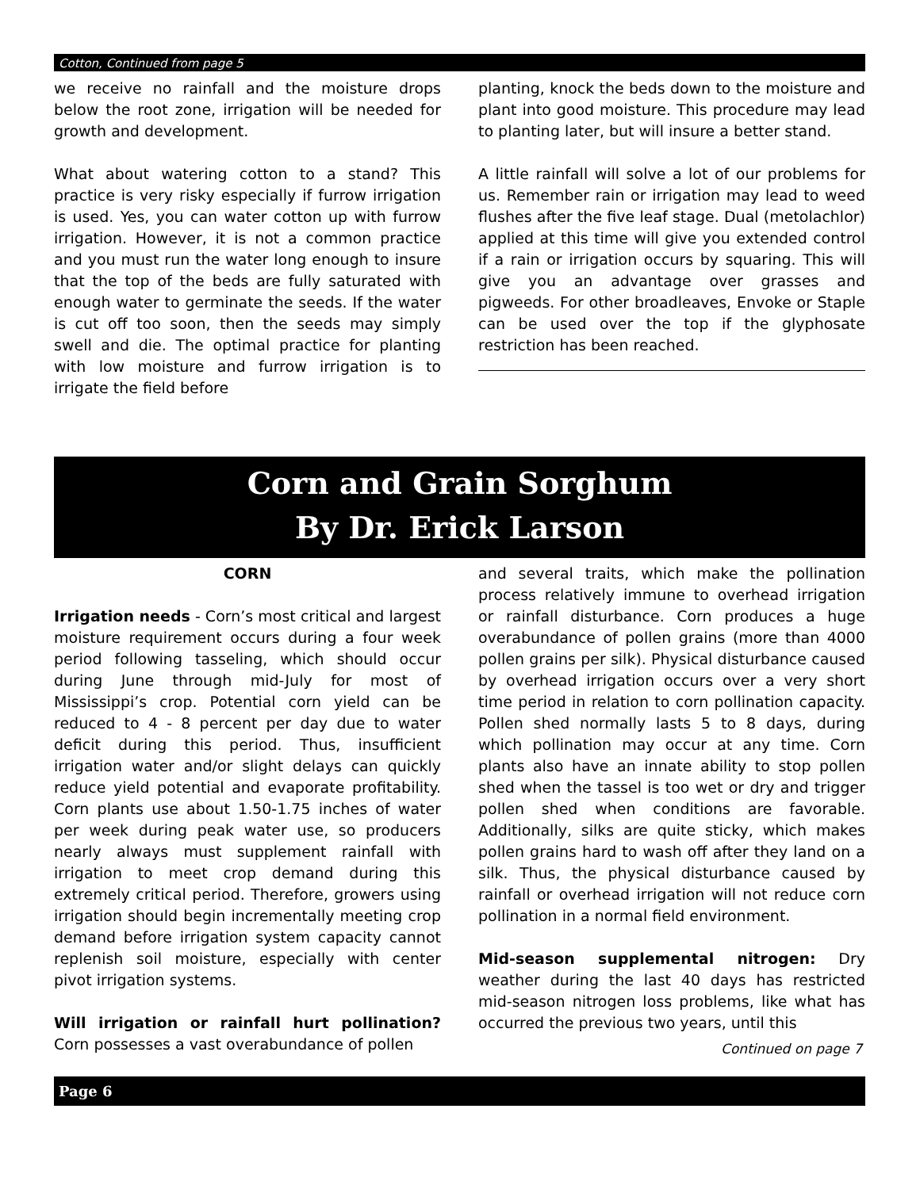Cotton, Continued from page 5
we receive no rainfall and the moisture drops below the root zone, irrigation will be needed for growth and development.
What about watering cotton to a stand? This practice is very risky especially if furrow irrigation is used. Yes, you can water cotton up with furrow irrigation. However, it is not a common practice and you must run the water long enough to insure that the top of the beds are fully saturated with enough water to germinate the seeds. If the water is cut off too soon, then the seeds may simply swell and die. The optimal practice for planting with low moisture and furrow irrigation is to irrigate the field before
planting, knock the beds down to the moisture and plant into good moisture. This procedure may lead to planting later, but will insure a better stand.
A little rainfall will solve a lot of our problems for us. Remember rain or irrigation may lead to weed flushes after the five leaf stage. Dual (metolachlor) applied at this time will give you extended control if a rain or irrigation occurs by squaring. This will give you an advantage over grasses and pigweeds. For other broadleaves, Envoke or Staple can be used over the top if the glyphosate restriction has been reached.
Corn and Grain Sorghum
By Dr. Erick Larson
CORN
Irrigation needs - Corn’s most critical and largest moisture requirement occurs during a four week period following tasseling, which should occur during June through mid-July for most of Mississippi’s crop. Potential corn yield can be reduced to 4 - 8 percent per day due to water deficit during this period. Thus, insufficient irrigation water and/or slight delays can quickly reduce yield potential and evaporate profitability. Corn plants use about 1.50-1.75 inches of water per week during peak water use, so producers nearly always must supplement rainfall with irrigation to meet crop demand during this extremely critical period. Therefore, growers using irrigation should begin incrementally meeting crop demand before irrigation system capacity cannot replenish soil moisture, especially with center pivot irrigation systems.
Will irrigation or rainfall hurt pollination? Corn possesses a vast overabundance of pollen
and several traits, which make the pollination process relatively immune to overhead irrigation or rainfall disturbance. Corn produces a huge overabundance of pollen grains (more than 4000 pollen grains per silk). Physical disturbance caused by overhead irrigation occurs over a very short time period in relation to corn pollination capacity. Pollen shed normally lasts 5 to 8 days, during which pollination may occur at any time. Corn plants also have an innate ability to stop pollen shed when the tassel is too wet or dry and trigger pollen shed when conditions are favorable. Additionally, silks are quite sticky, which makes pollen grains hard to wash off after they land on a silk. Thus, the physical disturbance caused by rainfall or overhead irrigation will not reduce corn pollination in a normal field environment.
Mid-season supplemental nitrogen: Dry weather during the last 40 days has restricted mid-season nitrogen loss problems, like what has occurred the previous two years, until this
Continued on page 7
Page 6